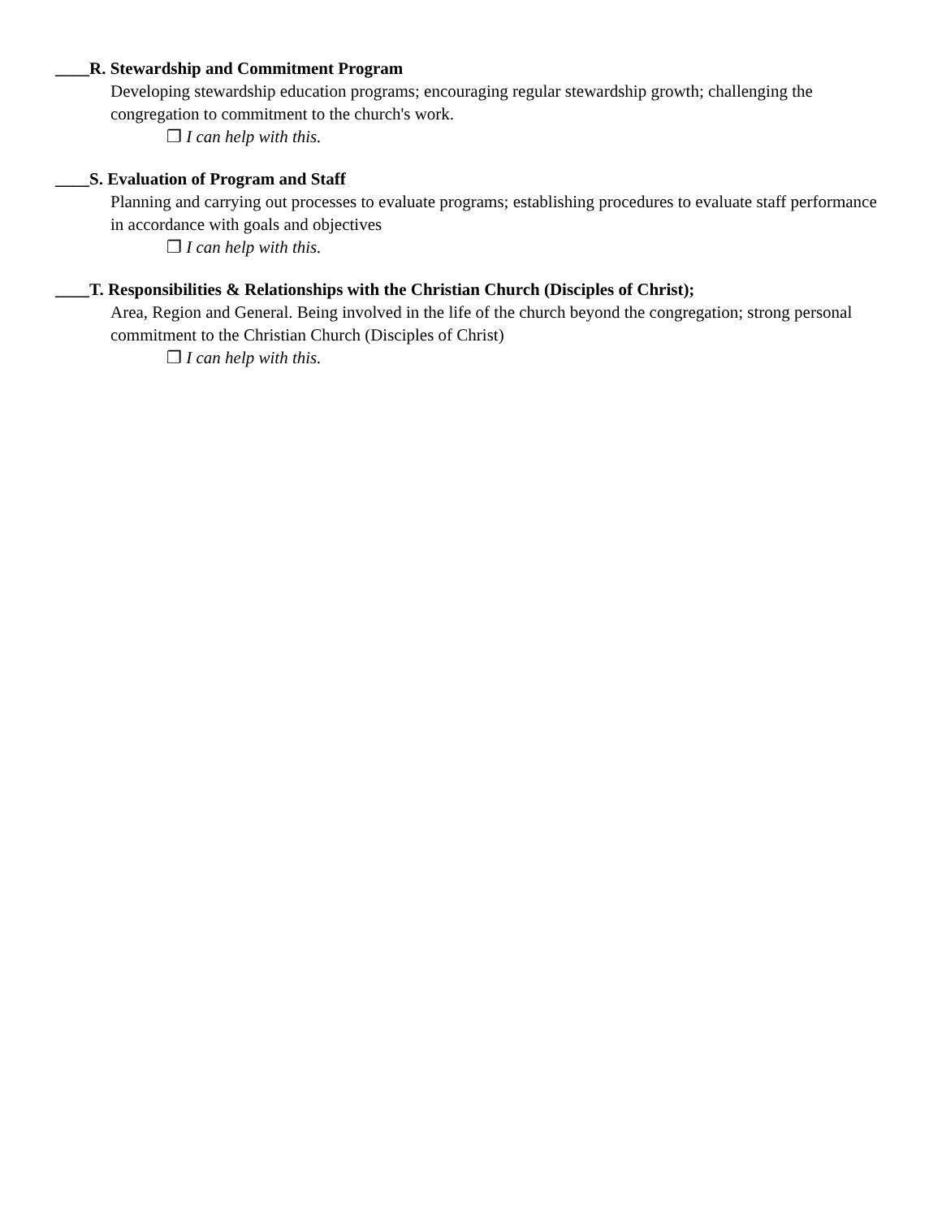____R. Stewardship and Commitment Program
Developing stewardship education programs; encouraging regular stewardship growth; challenging the congregation to commitment to the church's work.
❐ I can help with this.
____S. Evaluation of Program and Staff
Planning and carrying out processes to evaluate programs; establishing procedures to evaluate staff performance in accordance with goals and objectives
❐ I can help with this.
____T. Responsibilities & Relationships with the Christian Church (Disciples of Christ);
Area, Region and General. Being involved in the life of the church beyond the congregation; strong personal commitment to the Christian Church (Disciples of Christ)
❐ I can help with this.